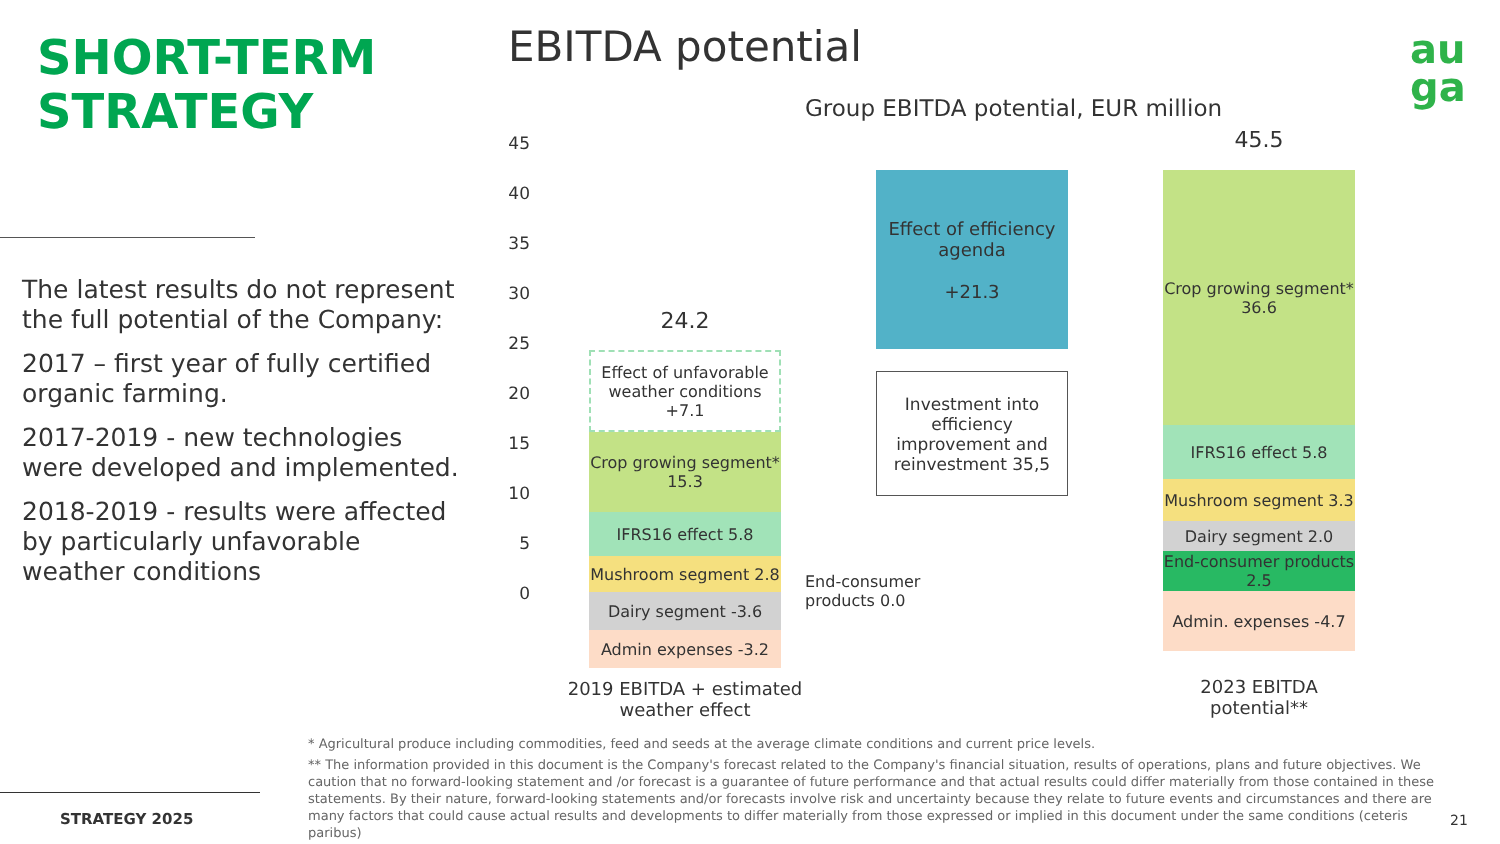SHORT-TERM
STRATEGY
The latest results do not represent the full potential of the Company:
2017 – first year of fully certified organic farming.
2017-2019 - new technologies were developed and implemented.
2018-2019 - results were affected by particularly unfavorable weather conditions
STRATEGY 2025
EBITDA potential
Group EBITDA potential, EUR million
au
ga
45
40
35
30
25
20
15
10
5
0
24.2
Effect of unfavorable weather conditions +7.1
Crop growing segment* 15.3
IFRS16 effect 5.8
Mushroom segment 2.8
Dairy segment -3.6
Admin expenses -3.2
End-consumer
products 0.0
Effect of efficiency agenda
+21.3
Investment into efficiency improvement and reinvestment 35,5
45.5
Crop growing segment* 36.6
IFRS16 effect 5.8
Mushroom segment 3.3
Dairy segment 2.0
End-consumer products 2.5
Admin. expenses -4.7
2019 EBITDA + estimated weather effect
2023 EBITDA potential**
* Agricultural produce including commodities, feed and seeds at the average climate conditions and current price levels.
** The information provided in this document is the Company's forecast related to the Company's financial situation, results of operations, plans and future objectives. We caution that no forward-looking statement and /or forecast is a guarantee of future performance and that actual results could differ materially from those contained in these statements. By their nature, forward-looking statements and/or forecasts involve risk and uncertainty because they relate to future events and circumstances and there are many factors that could cause actual results and developments to differ materially from those expressed or implied in this document under the same conditions (ceteris paribus)
21